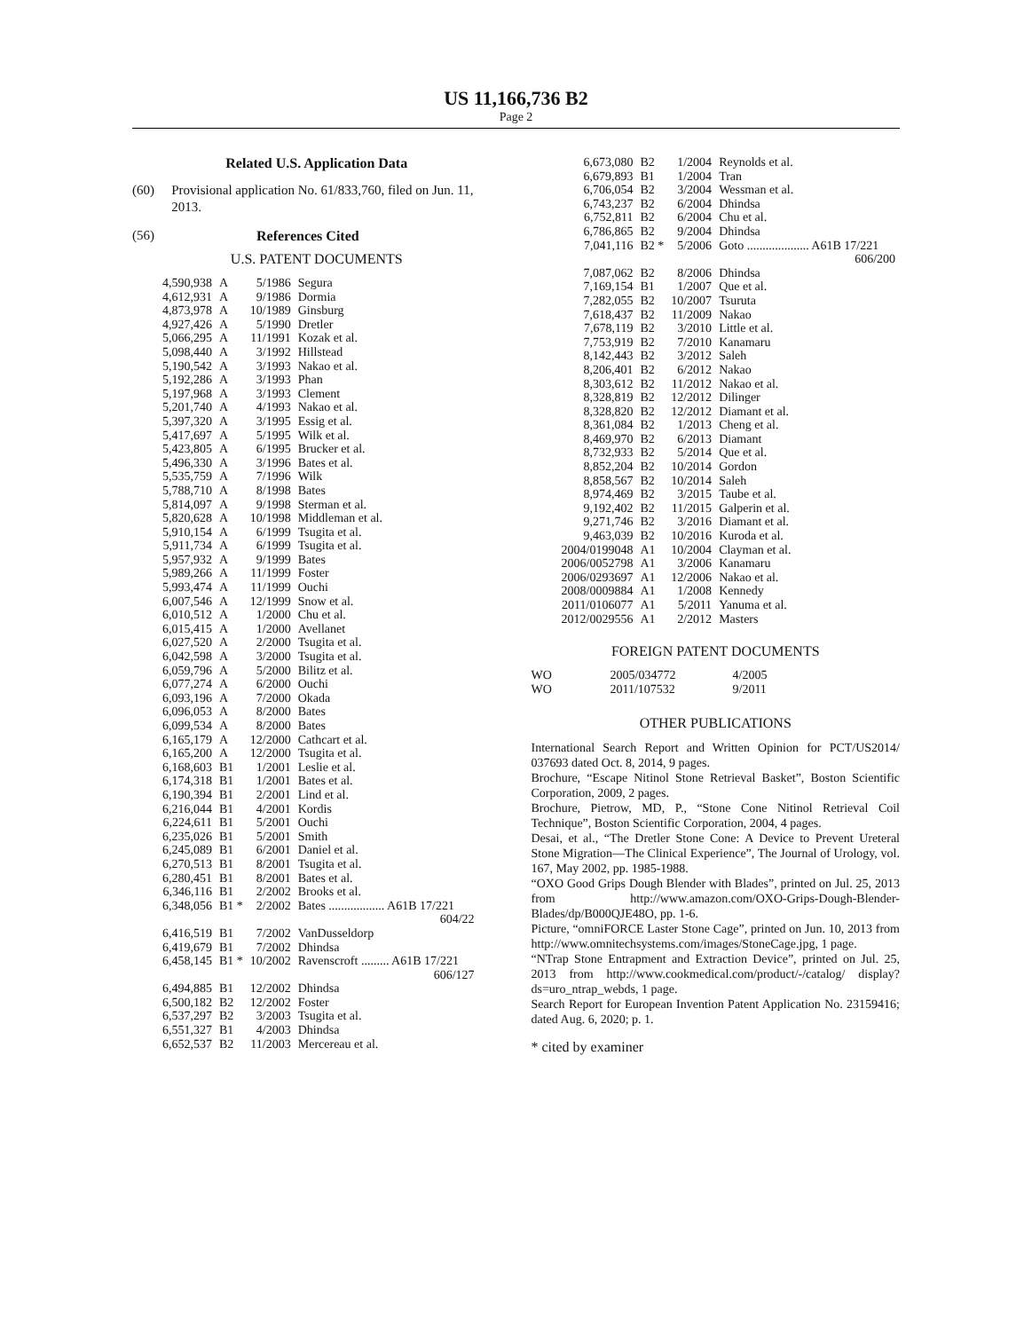US 11,166,736 B2
Page 2
Related U.S. Application Data
(60) Provisional application No. 61/833,760, filed on Jun. 11, 2013.
(56) References Cited
U.S. PATENT DOCUMENTS
| 4,590,938 | A | 5/1986 | Segura |
| 4,612,931 | A | 9/1986 | Dormia |
| 4,873,978 | A | 10/1989 | Ginsburg |
| 4,927,426 | A | 5/1990 | Dretler |
| 5,066,295 | A | 11/1991 | Kozak et al. |
| 5,098,440 | A | 3/1992 | Hillstead |
| 5,190,542 | A | 3/1993 | Nakao et al. |
| 5,192,286 | A | 3/1993 | Phan |
| 5,197,968 | A | 3/1993 | Clement |
| 5,201,740 | A | 4/1993 | Nakao et al. |
| 5,397,320 | A | 3/1995 | Essig et al. |
| 5,417,697 | A | 5/1995 | Wilk et al. |
| 5,423,805 | A | 6/1995 | Brucker et al. |
| 5,496,330 | A | 3/1996 | Bates et al. |
| 5,535,759 | A | 7/1996 | Wilk |
| 5,788,710 | A | 8/1998 | Bates |
| 5,814,097 | A | 9/1998 | Sterman et al. |
| 5,820,628 | A | 10/1998 | Middleman et al. |
| 5,910,154 | A | 6/1999 | Tsugita et al. |
| 5,911,734 | A | 6/1999 | Tsugita et al. |
| 5,957,932 | A | 9/1999 | Bates |
| 5,989,266 | A | 11/1999 | Foster |
| 5,993,474 | A | 11/1999 | Ouchi |
| 6,007,546 | A | 12/1999 | Snow et al. |
| 6,010,512 | A | 1/2000 | Chu et al. |
| 6,015,415 | A | 1/2000 | Avellanet |
| 6,027,520 | A | 2/2000 | Tsugita et al. |
| 6,042,598 | A | 3/2000 | Tsugita et al. |
| 6,059,796 | A | 5/2000 | Bilitz et al. |
| 6,077,274 | A | 6/2000 | Ouchi |
| 6,093,196 | A | 7/2000 | Okada |
| 6,096,053 | A | 8/2000 | Bates |
| 6,099,534 | A | 8/2000 | Bates |
| 6,165,179 | A | 12/2000 | Cathcart et al. |
| 6,165,200 | A | 12/2000 | Tsugita et al. |
| 6,168,603 | B1 | 1/2001 | Leslie et al. |
| 6,174,318 | B1 | 1/2001 | Bates et al. |
| 6,190,394 | B1 | 2/2001 | Lind et al. |
| 6,216,044 | B1 | 4/2001 | Kordis |
| 6,224,611 | B1 | 5/2001 | Ouchi |
| 6,235,026 | B1 | 5/2001 | Smith |
| 6,245,089 | B1 | 6/2001 | Daniel et al. |
| 6,270,513 | B1 | 8/2001 | Tsugita et al. |
| 6,280,451 | B1 | 8/2001 | Bates et al. |
| 6,346,116 | B1 | 2/2002 | Brooks et al. |
| 6,348,056 | B1 * | 2/2002 | Bates .................. A61B 17/221 604/22 |
| 6,416,519 | B1 | 7/2002 | VanDusseldorp |
| 6,419,679 | B1 | 7/2002 | Dhindsa |
| 6,458,145 | B1 * | 10/2002 | Ravenscroft ......... A61B 17/221 606/127 |
| 6,494,885 | B1 | 12/2002 | Dhindsa |
| 6,500,182 | B2 | 12/2002 | Foster |
| 6,537,297 | B2 | 3/2003 | Tsugita et al. |
| 6,551,327 | B1 | 4/2003 | Dhindsa |
| 6,652,537 | B2 | 11/2003 | Mercereau et al. |
| 6,673,080 | B2 | 1/2004 | Reynolds et al. |
| 6,679,893 | B1 | 1/2004 | Tran |
| 6,706,054 | B2 | 3/2004 | Wessman et al. |
| 6,743,237 | B2 | 6/2004 | Dhindsa |
| 6,752,811 | B2 | 6/2004 | Chu et al. |
| 6,786,865 | B2 | 9/2004 | Dhindsa |
| 7,041,116 | B2 * | 5/2006 | Goto .................... A61B 17/221 606/200 |
| 7,087,062 | B2 | 8/2006 | Dhindsa |
| 7,169,154 | B1 | 1/2007 | Que et al. |
| 7,282,055 | B2 | 10/2007 | Tsuruta |
| 7,618,437 | B2 | 11/2009 | Nakao |
| 7,678,119 | B2 | 3/2010 | Little et al. |
| 7,753,919 | B2 | 7/2010 | Kanamaru |
| 8,142,443 | B2 | 3/2012 | Saleh |
| 8,206,401 | B2 | 6/2012 | Nakao |
| 8,303,612 | B2 | 11/2012 | Nakao et al. |
| 8,328,819 | B2 | 12/2012 | Dilinger |
| 8,328,820 | B2 | 12/2012 | Diamant et al. |
| 8,361,084 | B2 | 1/2013 | Cheng et al. |
| 8,469,970 | B2 | 6/2013 | Diamant |
| 8,732,933 | B2 | 5/2014 | Que et al. |
| 8,852,204 | B2 | 10/2014 | Gordon |
| 8,858,567 | B2 | 10/2014 | Saleh |
| 8,974,469 | B2 | 3/2015 | Taube et al. |
| 9,192,402 | B2 | 11/2015 | Galperin et al. |
| 9,271,746 | B2 | 3/2016 | Diamant et al. |
| 9,463,039 | B2 | 10/2016 | Kuroda et al. |
| 2004/0199048 | A1 | 10/2004 | Clayman et al. |
| 2006/0052798 | A1 | 3/2006 | Kanamaru |
| 2006/0293697 | A1 | 12/2006 | Nakao et al. |
| 2008/0009884 | A1 | 1/2008 | Kennedy |
| 2011/0106077 | A1 | 5/2011 | Yanuma et al. |
| 2012/0029556 | A1 | 2/2012 | Masters |
FOREIGN PATENT DOCUMENTS
| WO | 2005/034772 | 4/2005 |
| WO | 2011/107532 | 9/2011 |
OTHER PUBLICATIONS
International Search Report and Written Opinion for PCT/US2014/ 037693 dated Oct. 8, 2014, 9 pages.
Brochure, “Escape Nitinol Stone Retrieval Basket”, Boston Scientific Corporation, 2009, 2 pages.
Brochure, Pietrow, MD, P., “Stone Cone Nitinol Retrieval Coil Technique”, Boston Scientific Corporation, 2004, 4 pages.
Desai, et al., “The Dretler Stone Cone: A Device to Prevent Ureteral Stone Migration—The Clinical Experience”, The Journal of Urology, vol. 167, May 2002, pp. 1985-1988.
“OXO Good Grips Dough Blender with Blades”, printed on Jul. 25, 2013 from http://www.amazon.com/OXO-Grips-Dough-Blender-Blades/dp/B000QJE48O, pp. 1-6.
Picture, “omniFORCE Laster Stone Cage”, printed on Jun. 10, 2013 from http://www.omnitechsystems.com/images/StoneCage.jpg, 1 page.
“NTrap Stone Entrapment and Extraction Device”, printed on Jul. 25, 2013 from http://www.cookmedical.com/product/-/catalog/ display?ds=uro_ntrap_webds, 1 page.
Search Report for European Invention Patent Application No. 23159416; dated Aug. 6, 2020; p. 1.
* cited by examiner